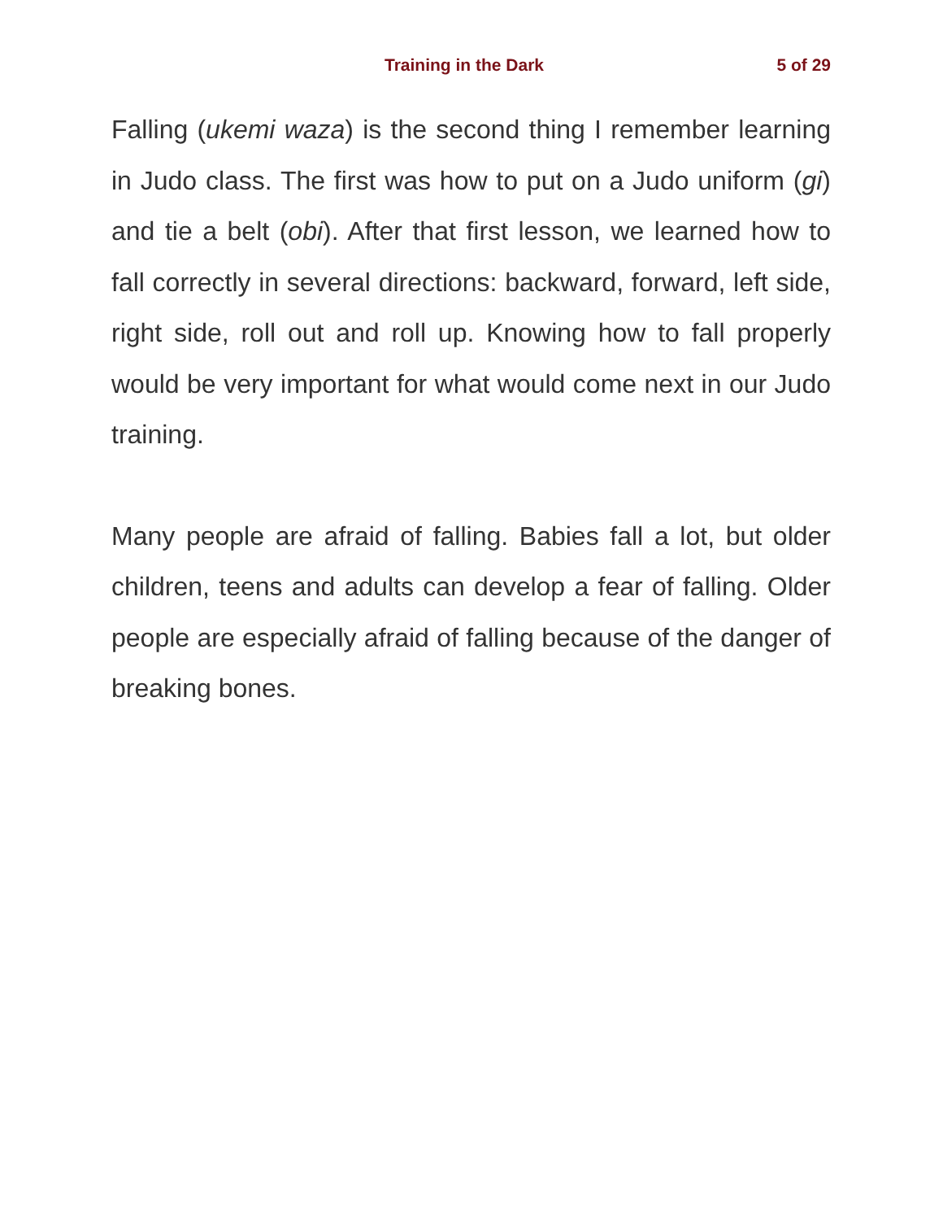Training in the Dark 5 of 29
Falling (ukemi waza) is the second thing I remember learning in Judo class. The first was how to put on a Judo uniform (gi) and tie a belt (obi). After that first lesson, we learned how to fall correctly in several directions: backward, forward, left side, right side, roll out and roll up. Knowing how to fall properly would be very important for what would come next in our Judo training.
Many people are afraid of falling. Babies fall a lot, but older children, teens and adults can develop a fear of falling. Older people are especially afraid of falling because of the danger of breaking bones.